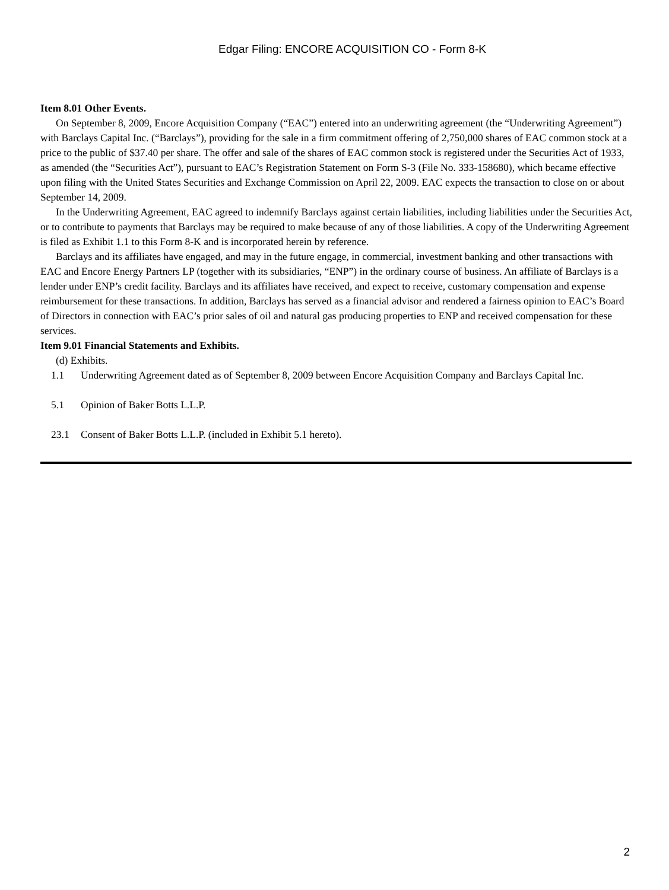Edgar Filing: ENCORE ACQUISITION CO - Form 8-K
Item 8.01 Other Events.
On September 8, 2009, Encore Acquisition Company (“EAC”) entered into an underwriting agreement (the “Underwriting Agreement”) with Barclays Capital Inc. (“Barclays”), providing for the sale in a firm commitment offering of 2,750,000 shares of EAC common stock at a price to the public of $37.40 per share. The offer and sale of the shares of EAC common stock is registered under the Securities Act of 1933, as amended (the “Securities Act”), pursuant to EAC’s Registration Statement on Form S-3 (File No. 333-158680), which became effective upon filing with the United States Securities and Exchange Commission on April 22, 2009. EAC expects the transaction to close on or about September 14, 2009.
In the Underwriting Agreement, EAC agreed to indemnify Barclays against certain liabilities, including liabilities under the Securities Act, or to contribute to payments that Barclays may be required to make because of any of those liabilities. A copy of the Underwriting Agreement is filed as Exhibit 1.1 to this Form 8-K and is incorporated herein by reference.
Barclays and its affiliates have engaged, and may in the future engage, in commercial, investment banking and other transactions with EAC and Encore Energy Partners LP (together with its subsidiaries, “ENP”) in the ordinary course of business. An affiliate of Barclays is a lender under ENP’s credit facility. Barclays and its affiliates have received, and expect to receive, customary compensation and expense reimbursement for these transactions. In addition, Barclays has served as a financial advisor and rendered a fairness opinion to EAC’s Board of Directors in connection with EAC’s prior sales of oil and natural gas producing properties to ENP and received compensation for these services.
Item 9.01 Financial Statements and Exhibits.
(d) Exhibits.
| 1.1 | Underwriting Agreement dated as of September 8, 2009 between Encore Acquisition Company and Barclays Capital Inc. |
| 5.1 | Opinion of Baker Botts L.L.P. |
| 23.1 | Consent of Baker Botts L.L.P. (included in Exhibit 5.1 hereto). |
2